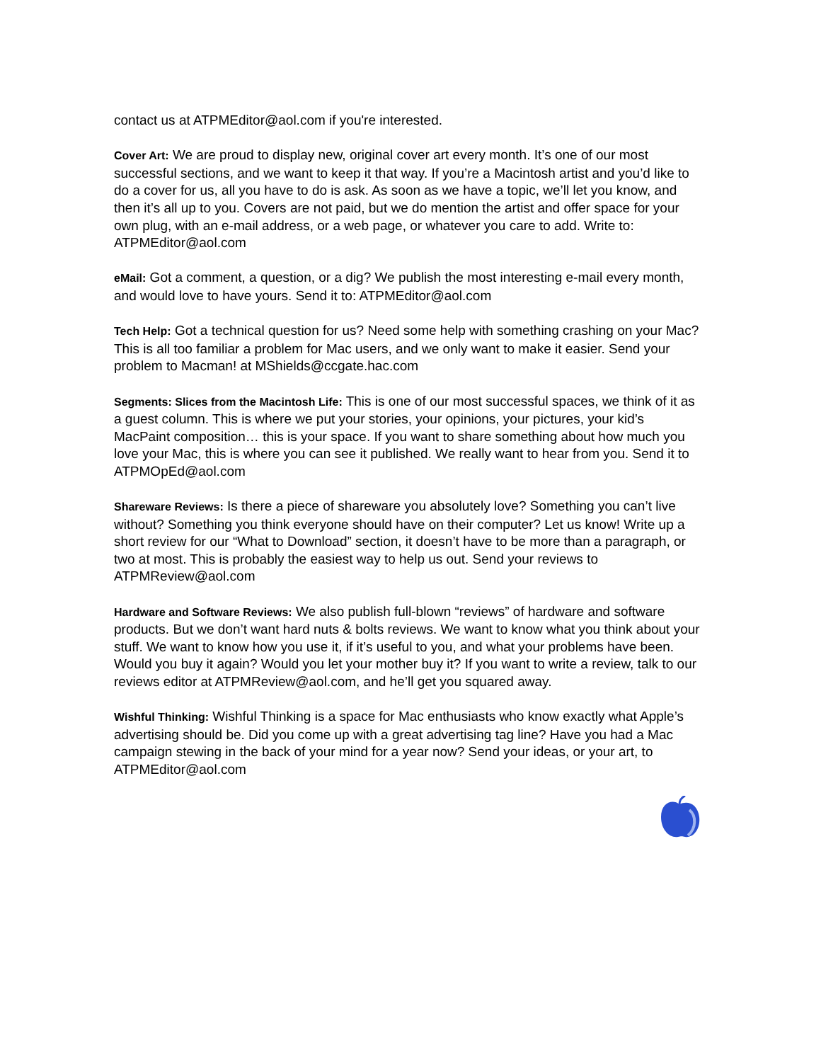contact us at ATPMEditor@aol.com if you're interested.
Cover Art: We are proud to display new, original cover art every month. It’s one of our most successful sections, and we want to keep it that way. If you’re a Macintosh artist and you’d like to do a cover for us, all you have to do is ask. As soon as we have a topic, we’ll let you know, and then it’s all up to you. Covers are not paid, but we do mention the artist and offer space for your own plug, with an e-mail address, or a web page, or whatever you care to add. Write to: ATPMEditor@aol.com
eMail: Got a comment, a question, or a dig? We publish the most interesting e-mail every month, and would love to have yours. Send it to: ATPMEditor@aol.com
Tech Help: Got a technical question for us? Need some help with something crashing on your Mac? This is all too familiar a problem for Mac users, and we only want to make it easier. Send your problem to Macman! at MShields@ccgate.hac.com
Segments: Slices from the Macintosh Life: This is one of our most successful spaces, we think of it as a guest column. This is where we put your stories, your opinions, your pictures, your kid’s MacPaint composition… this is your space. If you want to share something about how much you love your Mac, this is where you can see it published. We really want to hear from you. Send it to ATPMOpEd@aol.com
Shareware Reviews: Is there a piece of shareware you absolutely love? Something you can’t live without? Something you think everyone should have on their computer? Let us know! Write up a short review for our “What to Download” section, it doesn’t have to be more than a paragraph, or two at most. This is probably the easiest way to help us out. Send your reviews to ATPMReview@aol.com
Hardware and Software Reviews: We also publish full-blown “reviews” of hardware and software products. But we don’t want hard nuts & bolts reviews. We want to know what you think about your stuff. We want to know how you use it, if it’s useful to you, and what your problems have been. Would you buy it again? Would you let your mother buy it? If you want to write a review, talk to our reviews editor at ATPMReview@aol.com, and he’ll get you squared away.
Wishful Thinking: Wishful Thinking is a space for Mac enthusiasts who know exactly what Apple’s advertising should be. Did you come up with a great advertising tag line? Have you had a Mac campaign stewing in the back of your mind for a year now? Send your ideas, or your art, to ATPMEditor@aol.com